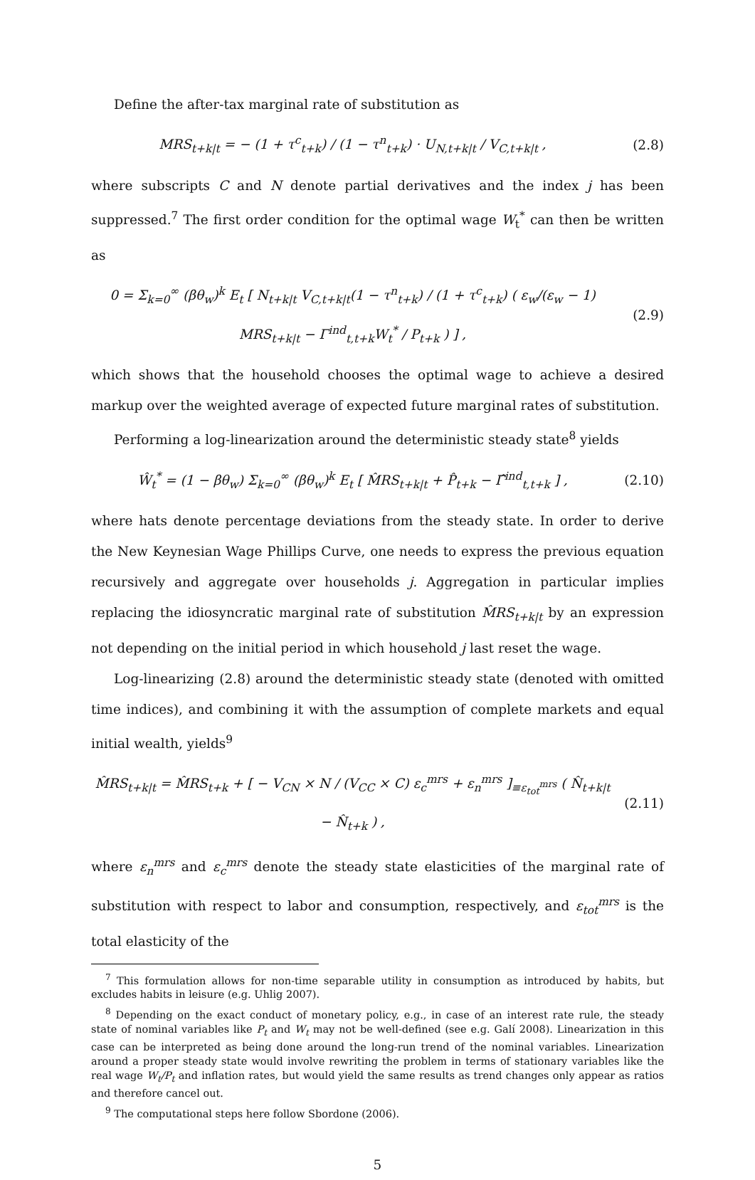Define the after-tax marginal rate of substitution as
MRS<sub>t+k|t</sub> = − (1 + τ<sup>c</sup><sub>t+k</sub>) / (1 − τ<sup>n</sup><sub>t+k</sub>) · U<sub>N,t+k|t</sub> / V<sub>C,t+k|t</sub> ,
(2.8)
where subscripts C and N denote partial derivatives and the index j has been suppressed.<sup>7</sup> The first order condition for the optimal wage W<sub>t</sub><sup>*</sup> can then be written as
0 = Σ<sub>k=0</sub><sup>∞</sup> (βθ<sub>w</sub>)<sup>k</sup> E<sub>t</sub> [ N<sub>t+k|t</sub> V<sub>C,t+k|t</sub>(1 − τ<sup>n</sup><sub>t+k</sub>) / (1 + τ<sup>c</sup><sub>t+k</sub>) ( ε<sub>w</sub>/(ε<sub>w</sub> − 1) MRS<sub>t+k|t</sub> − Γ<sup>ind</sup><sub>t,t+k</sub>W<sub>t</sub><sup>*</sup> / P<sub>t+k</sub> ) ] ,
(2.9)
which shows that the household chooses the optimal wage to achieve a desired markup over the weighted average of expected future marginal rates of substitution.
Performing a log-linearization around the deterministic steady state<sup>8</sup> yields
Ŵ<sub>t</sub><sup>*</sup> = (1 − βθ<sub>w</sub>) Σ<sub>k=0</sub><sup>∞</sup> (βθ<sub>w</sub>)<sup>k</sup> E<sub>t</sub> [ M̂RS<sub>t+k|t</sub> + P̂<sub>t+k</sub> − Γ̂<sup>ind</sup><sub>t,t+k</sub> ] ,
(2.10)
where hats denote percentage deviations from the steady state. In order to derive the New Keynesian Wage Phillips Curve, one needs to express the previous equation recursively and aggregate over households j. Aggregation in particular implies replacing the idiosyncratic marginal rate of substitution M̂RS<sub>t+k|t</sub> by an expression not depending on the initial period in which household j last reset the wage.
Log-linearizing (2.8) around the deterministic steady state (denoted with omitted time indices), and combining it with the assumption of complete markets and equal initial wealth, yields<sup>9</sup>
M̂RS<sub>t+k|t</sub> = M̂RS<sub>t+k</sub> + [ − V<sub>CN</sub> × N / (V<sub>CC</sub> × C) ε<sub>c</sub><sup>mrs</sup> + ε<sub>n</sub><sup>mrs</sup> ]<sub>≡ε<sub>tot</sub><sup>mrs</sup></sub> ( N̂<sub>t+k|t</sub> − N̂<sub>t+k</sub> ) ,
(2.11)
where ε<sub>n</sub><sup>mrs</sup> and ε<sub>c</sub><sup>mrs</sup> denote the steady state elasticities of the marginal rate of substitution with respect to labor and consumption, respectively, and ε<sub>tot</sub><sup>mrs</sup> is the total elasticity of the
<sup>7</sup> This formulation allows for non-time separable utility in consumption as introduced by habits, but excludes habits in leisure (e.g. Uhlig 2007).
<sup>8</sup> Depending on the exact conduct of monetary policy, e.g., in case of an interest rate rule, the steady state of nominal variables like P<sub>t</sub> and W<sub>t</sub> may not be well-defined (see e.g. Galí 2008). Linearization in this case can be interpreted as being done around the long-run trend of the nominal variables. Linearization around a proper steady state would involve rewriting the problem in terms of stationary variables like the real wage W<sub>t</sub>/P<sub>t</sub> and inflation rates, but would yield the same results as trend changes only appear as ratios and therefore cancel out.
<sup>9</sup> The computational steps here follow Sbordone (2006).
5